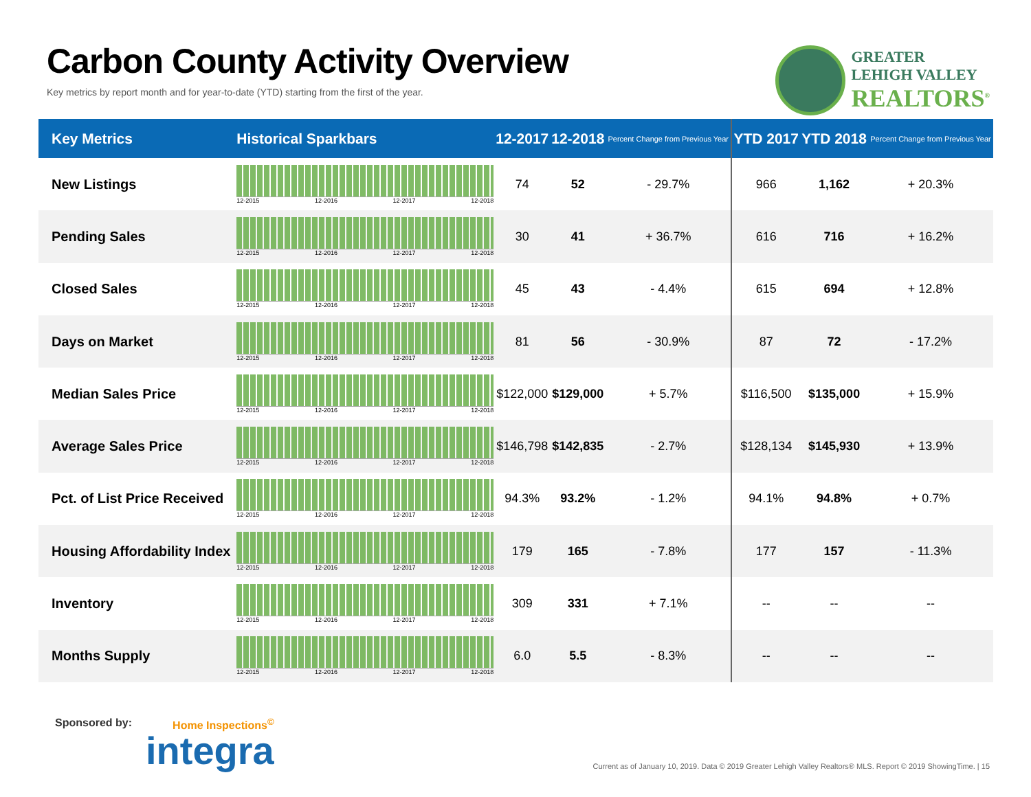Carbon County Activity Overview
Key metrics by report month and for year-to-date (YTD) starting from the first of the year.
GREATER
LEHIGH VALLEY
REALTORS<sup>®</sup>
| Key Metrics | Historical Sparkbars | 12-2017 | 12-2018 | Percent Change from Previous Year | YTD 2017 | YTD 2018 | Percent Change from Previous Year |
| --- | --- | --- | --- | --- | --- | --- | --- |
| New Listings | 12-2015 12-2016 12-2017 12-2018 | 74 | 52 | - 29.7% | 966 | 1,162 | + 20.3% |
| Pending Sales | 12-2015 12-2016 12-2017 12-2018 | 30 | 41 | + 36.7% | 616 | 716 | + 16.2% |
| Closed Sales | 12-2015 12-2016 12-2017 12-2018 | 45 | 43 | - 4.4% | 615 | 694 | + 12.8% |
| Days on Market | 12-2015 12-2016 12-2017 12-2018 | 81 | 56 | - 30.9% | 87 | 72 | - 17.2% |
| Median Sales Price | 12-2015 12-2016 12-2017 12-2018 | $122,000 | $129,000 | + 5.7% | $116,500 | $135,000 | + 15.9% |
| Average Sales Price | 12-2015 12-2016 12-2017 12-2018 | $146,798 | $142,835 | - 2.7% | $128,134 | $145,930 | + 13.9% |
| Pct. of List Price Received | 12-2015 12-2016 12-2017 12-2018 | 94.3% | 93.2% | - 1.2% | 94.1% | 94.8% | + 0.7% |
| Housing Affordability Index | 12-2015 12-2016 12-2017 12-2018 | 179 | 165 | - 7.8% | 177 | 157 | - 11.3% |
| Inventory | 12-2015 12-2016 12-2017 12-2018 | 309 | 331 | + 7.1% | -- | -- | -- |
| Months Supply | 12-2015 12-2016 12-2017 12-2018 | 6.0 | 5.5 | - 8.3% | -- | -- | -- |
Sponsored by: Home Inspections<sup>©</sup>
integra
Current as of January 10, 2019. Data © 2019 Greater Lehigh Valley Realtors® MLS. Report © 2019 ShowingTime. | 15